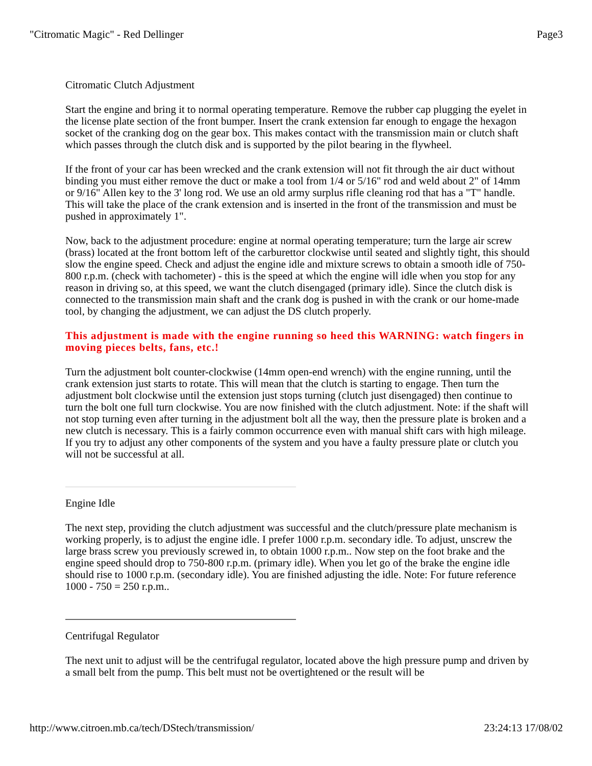"Citromatic Magic" - Red Dellinger Page3
Citromatic Clutch Adjustment
Start the engine and bring it to normal operating temperature. Remove the rubber cap plugging the eyelet in the license plate section of the front bumper. Insert the crank extension far enough to engage the hexagon socket of the cranking dog on the gear box. This makes contact with the transmission main or clutch shaft which passes through the clutch disk and is supported by the pilot bearing in the flywheel.
If the front of your car has been wrecked and the crank extension will not fit through the air duct without binding you must either remove the duct or make a tool from 1/4 or 5/16" rod and weld about 2" of 14mm or 9/16" Allen key to the 3' long rod. We use an old army surplus rifle cleaning rod that has a "T" handle. This will take the place of the crank extension and is inserted in the front of the transmission and must be pushed in approximately 1".
Now, back to the adjustment procedure: engine at normal operating temperature; turn the large air screw (brass) located at the front bottom left of the carburettor clockwise until seated and slightly tight, this should slow the engine speed. Check and adjust the engine idle and mixture screws to obtain a smooth idle of 750-800 r.p.m. (check with tachometer) - this is the speed at which the engine will idle when you stop for any reason in driving so, at this speed, we want the clutch disengaged (primary idle). Since the clutch disk is connected to the transmission main shaft and the crank dog is pushed in with the crank or our home-made tool, by changing the adjustment, we can adjust the DS clutch properly.
This adjustment is made with the engine running so heed this WARNING: watch fingers in moving pieces belts, fans, etc.!
Turn the adjustment bolt counter-clockwise (14mm open-end wrench) with the engine running, until the crank extension just starts to rotate. This will mean that the clutch is starting to engage. Then turn the adjustment bolt clockwise until the extension just stops turning (clutch just disengaged) then continue to turn the bolt one full turn clockwise. You are now finished with the clutch adjustment. Note: if the shaft will not stop turning even after turning in the adjustment bolt all the way, then the pressure plate is broken and a new clutch is necessary. This is a fairly common occurrence even with manual shift cars with high mileage. If you try to adjust any other components of the system and you have a faulty pressure plate or clutch you will not be successful at all.
Engine Idle
The next step, providing the clutch adjustment was successful and the clutch/pressure plate mechanism is working properly, is to adjust the engine idle. I prefer 1000 r.p.m. secondary idle. To adjust, unscrew the large brass screw you previously screwed in, to obtain 1000 r.p.m.. Now step on the foot brake and the engine speed should drop to 750-800 r.p.m. (primary idle). When you let go of the brake the engine idle should rise to 1000 r.p.m. (secondary idle). You are finished adjusting the idle. Note: For future reference 1000 - 750 = 250 r.p.m..
Centrifugal Regulator
The next unit to adjust will be the centrifugal regulator, located above the high pressure pump and driven by a small belt from the pump. This belt must not be overtightened or the result will be
http://www.citroen.mb.ca/tech/DStech/transmission/ 23:24:13 17/08/02